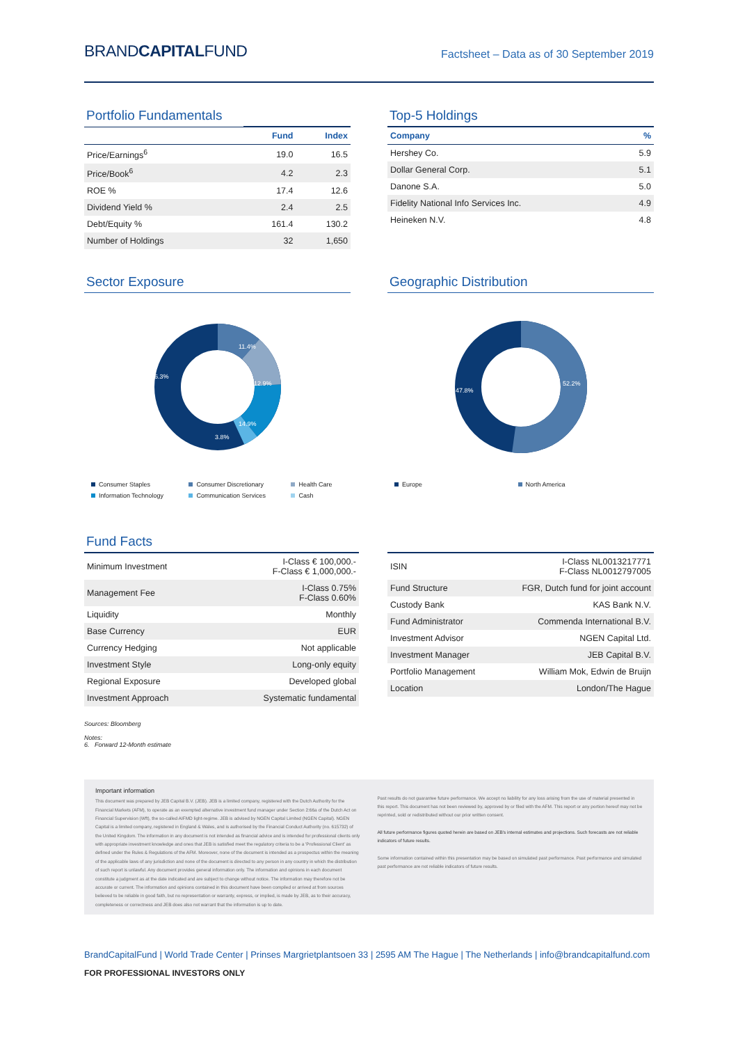BRANDCAPITALFUND
Factsheet – Data as of 30 September 2019
Portfolio Fundamentals
| | Fund | Index |
| --- | --- | --- |
| Price/Earnings<sup>6</sup> | 19.0 | 16.5 |
| Price/Book<sup>6</sup> | 4.2 | 2.3 |
| ROE % | 17.4 | 12.6 |
| Dividend Yield % | 2.4 | 2.5 |
| Debt/Equity % | 161.4 | 130.2 |
| Number of Holdings | 32 | 1,650 |
Top-5 Holdings
| Company | % |
| --- | --- |
| Hershey Co. | 5.9 |
| Dollar General Corp. | 5.1 |
| Danone S.A. | 5.0 |
| Fidelity National Info Services Inc. | 4.9 |
| Heineken N.V. | 4.8 |
Sector Exposure
11.4%
12.9%
14.9%
3.8%
56.3%
Consumer Staples Consumer Discretionary Health Care Information Technology Communication Services Cash
Geographic Distribution
52.2%
47.8%
Europe North America
Fund Facts
| Minimum Investment | I-Class € 100,000.- F-Class € 1,000,000.- |
| Management Fee | I-Class 0.75% F-Class 0.60% |
| Liquidity | Monthly |
| Base Currency | EUR |
| Currency Hedging | Not applicable |
| Investment Style | Long-only equity |
| Regional Exposure | Developed global |
| Investment Approach | Systematic fundamental |
| ISIN | I-Class NL0013217771 F-Class NL0012797005 |
| Fund Structure | FGR, Dutch fund for joint account |
| Custody Bank | KAS Bank N.V. |
| Fund Administrator | Commenda International B.V. |
| Investment Advisor | NGEN Capital Ltd. |
| Investment Manager | JEB Capital B.V. |
| Portfolio Management | William Mok, Edwin de Bruijn |
| Location | London/The Hague |
Sources: Bloomberg
Notes:
6. Forward 12-Month estimate
Important information
This document was prepared by JEB Capital B.V. (JEB). JEB is a limited company, registered with the Dutch Authority for the Financial Markets (AFM), to operate as an exempted alternative investment fund manager under Section 2:66a of the Dutch Act on Financial Supervision (Wft), the so-called AIFMD light-regime. JEB is advised by NGEN Capital Limited (NGEN Capital). NGEN Capital is a limited company, registered in England & Wales, and is authorised by the Financial Conduct Authority (no. 615732) of the United Kingdom. The information in any document is not intended as financial advice and is intended for professional clients only with appropriate investment knowledge and ones that JEB is satisfied meet the regulatory criteria to be a 'Professional Client' as defined under the Rules & Regulations of the AFM. Moreover, none of the document is intended as a prospectus within the meaning of the applicable laws of any jurisdiction and none of the document is directed to any person in any country in which the distribution of such report is unlawful. Any document provides general information only. The information and opinions in each document constitute a judgment as at the date indicated and are subject to change without notice. The information may therefore not be accurate or current. The information and opinions contained in this document have been compiled or arrived at from sources believed to be reliable in good faith, but no representation or warranty, express, or implied, is made by JEB, as to their accuracy, completeness or correctness and JEB does also not warrant that the information is up to date.
Past results do not guarantee future performance. We accept no liability for any loss arising from the use of material presented in this report. This document has not been reviewed by, approved by or filed with the AFM. This report or any portion hereof may not be reprinted, sold or redistributed without our prior written consent.
All future performance figures quoted herein are based on JEB's internal estimates and projections. Such forecasts are not reliable indicators of future results.
Some information contained within this presentation may be based on simulated past performance. Past performance and simulated past performance are not reliable indicators of future results.
BrandCapitalFund | World Trade Center | Prinses Margrietplantsoen 33 | 2595 AM The Hague | The Netherlands | info@brandcapitalfund.com
FOR PROFESSIONAL INVESTORS ONLY